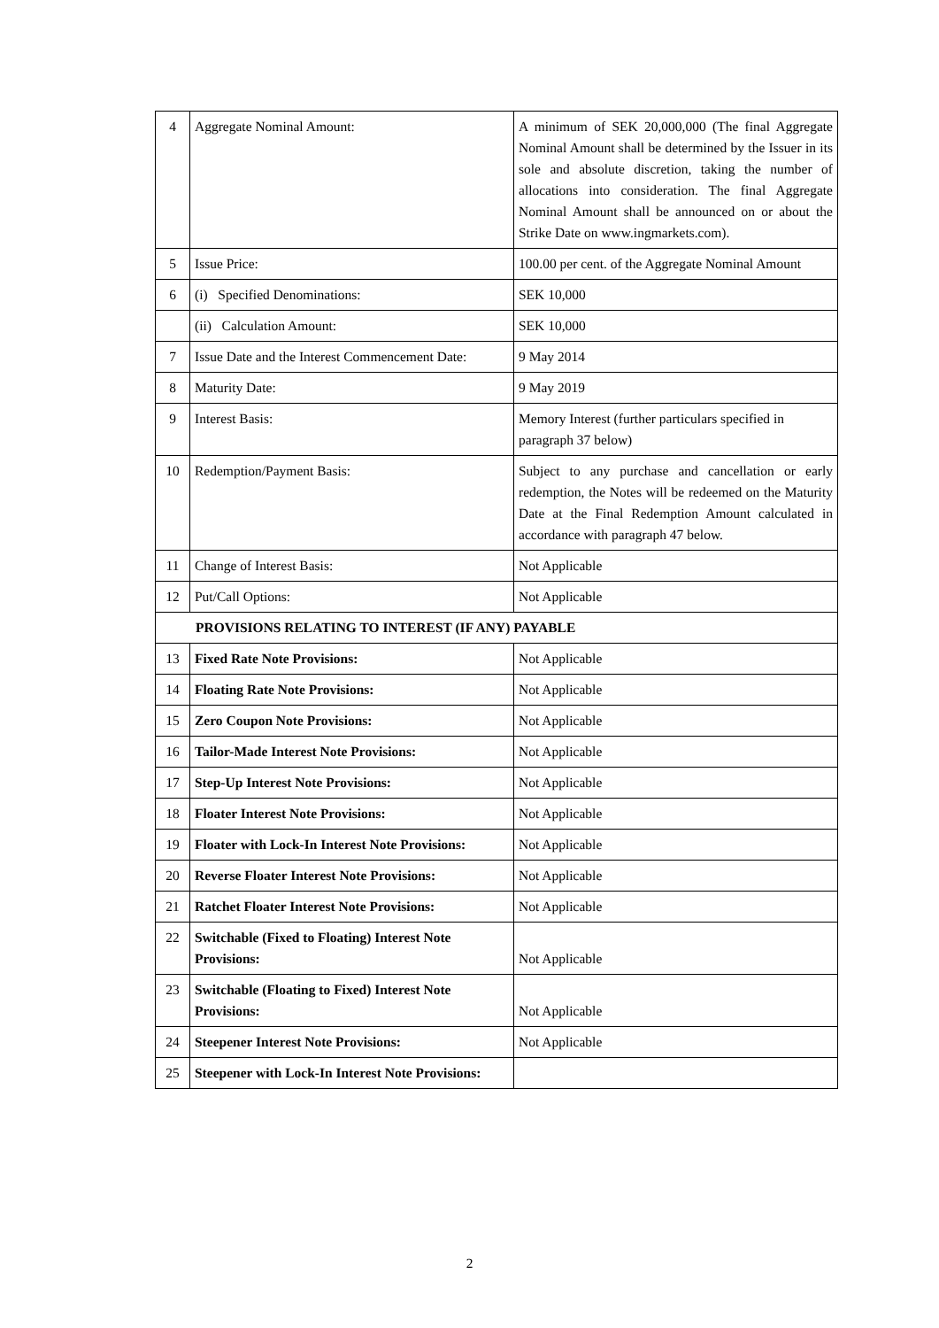| 4 | Aggregate Nominal Amount: | A minimum of SEK 20,000,000 (The final Aggregate Nominal Amount shall be determined by the Issuer in its sole and absolute discretion, taking the number of allocations into consideration. The final Aggregate Nominal Amount shall be announced on or about the Strike Date on www.ingmarkets.com). |
| 5 | Issue Price: | 100.00 per cent. of the Aggregate Nominal Amount |
| 6 | (i) Specified Denominations: | SEK 10,000 |
| | (ii) Calculation Amount: | SEK 10,000 |
| 7 | Issue Date and the Interest Commencement Date: | 9 May 2014 |
| 8 | Maturity Date: | 9 May 2019 |
| 9 | Interest Basis: | Memory Interest (further particulars specified in paragraph 37 below) |
| 10 | Redemption/Payment Basis: | Subject to any purchase and cancellation or early redemption, the Notes will be redeemed on the Maturity Date at the Final Redemption Amount calculated in accordance with paragraph 47 below. |
| 11 | Change of Interest Basis: | Not Applicable |
| 12 | Put/Call Options: | Not Applicable |
| PROVISIONS RELATING TO INTEREST (IF ANY) PAYABLE | | |
| 13 | Fixed Rate Note Provisions: | Not Applicable |
| 14 | Floating Rate Note Provisions: | Not Applicable |
| 15 | Zero Coupon Note Provisions: | Not Applicable |
| 16 | Tailor-Made Interest Note Provisions: | Not Applicable |
| 17 | Step-Up Interest Note Provisions: | Not Applicable |
| 18 | Floater Interest Note Provisions: | Not Applicable |
| 19 | Floater with Lock-In Interest Note Provisions: | Not Applicable |
| 20 | Reverse Floater Interest Note Provisions: | Not Applicable |
| 21 | Ratchet Floater Interest Note Provisions: | Not Applicable |
| 22 | Switchable (Fixed to Floating) Interest Note Provisions: | Not Applicable |
| 23 | Switchable (Floating to Fixed) Interest Note Provisions: | Not Applicable |
| 24 | Steepener Interest Note Provisions: | Not Applicable |
| 25 | Steepener with Lock-In Interest Note Provisions: | |
2